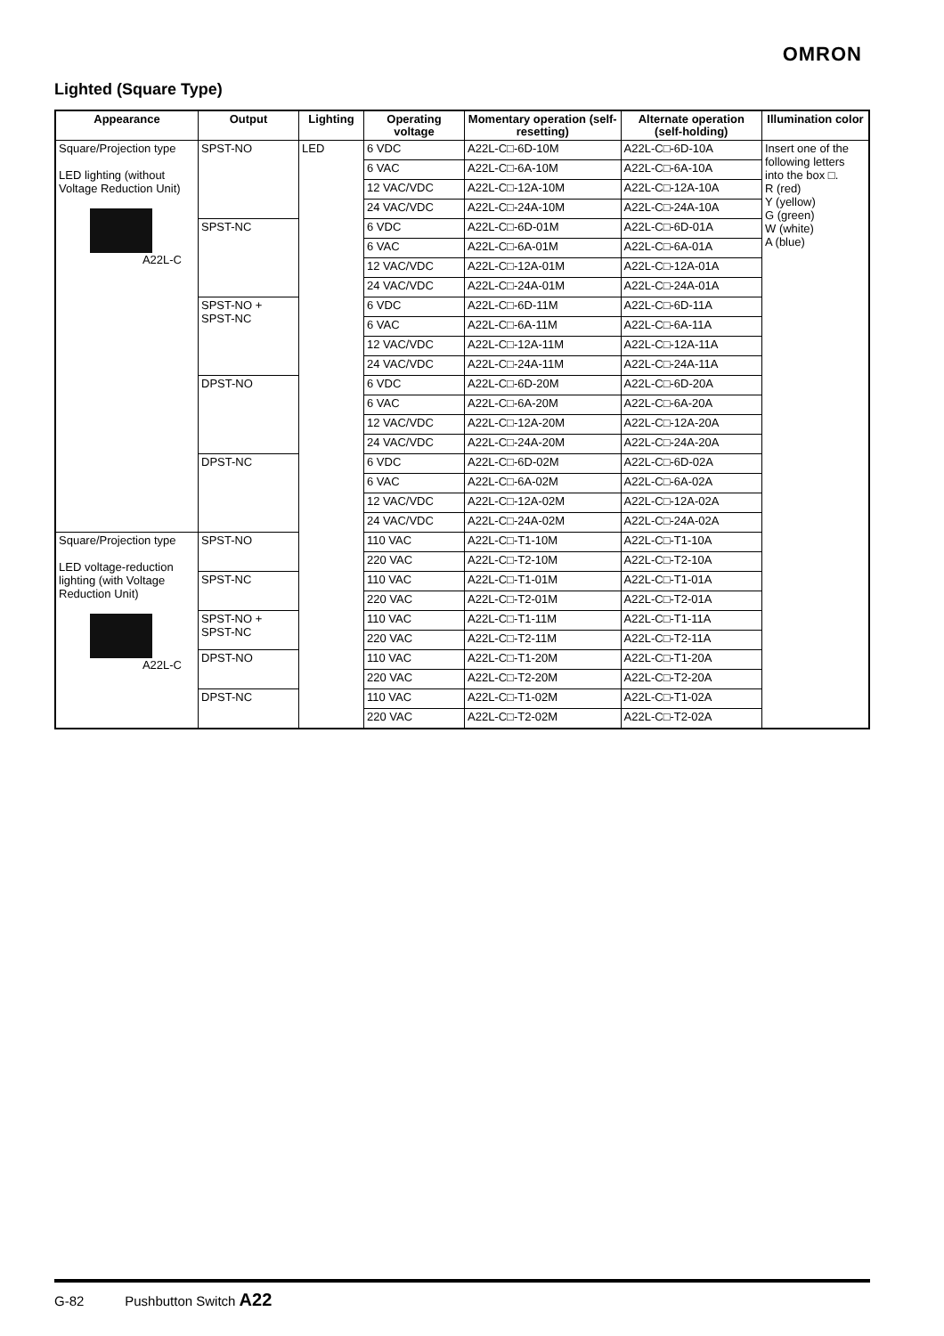OMRON
Lighted (Square Type)
| Appearance | Output | Lighting | Operating voltage | Momentary operation (self-resetting) | Alternate operation (self-holding) | Illumination color |
| --- | --- | --- | --- | --- | --- | --- |
| Square/Projection type LED lighting (without Voltage Reduction Unit) A22L-C | SPST-NO | LED | 6 VDC | A22L-C□-6D-10M | A22L-C□-6D-10A | Insert one of the following letters into the box □. R (red) Y (yellow) G (green) W (white) A (blue) |
| | | | 6 VAC | A22L-C□-6A-10M | A22L-C□-6A-10A | |
| | | | 12 VAC/VDC | A22L-C□-12A-10M | A22L-C□-12A-10A | |
| | | | 24 VAC/VDC | A22L-C□-24A-10M | A22L-C□-24A-10A | |
| | SPST-NC | | 6 VDC | A22L-C□-6D-01M | A22L-C□-6D-01A | |
| | | | 6 VAC | A22L-C□-6A-01M | A22L-C□-6A-01A | |
| | | | 12 VAC/VDC | A22L-C□-12A-01M | A22L-C□-12A-01A | |
| | | | 24 VAC/VDC | A22L-C□-24A-01M | A22L-C□-24A-01A | |
| | SPST-NO + SPST-NC | | 6 VDC | A22L-C□-6D-11M | A22L-C□-6D-11A | |
| | | | 6 VAC | A22L-C□-6A-11M | A22L-C□-6A-11A | |
| | | | 12 VAC/VDC | A22L-C□-12A-11M | A22L-C□-12A-11A | |
| | | | 24 VAC/VDC | A22L-C□-24A-11M | A22L-C□-24A-11A | |
| | DPST-NO | | 6 VDC | A22L-C□-6D-20M | A22L-C□-6D-20A | |
| | | | 6 VAC | A22L-C□-6A-20M | A22L-C□-6A-20A | |
| | | | 12 VAC/VDC | A22L-C□-12A-20M | A22L-C□-12A-20A | |
| | | | 24 VAC/VDC | A22L-C□-24A-20M | A22L-C□-24A-20A | |
| | DPST-NC | | 6 VDC | A22L-C□-6D-02M | A22L-C□-6D-02A | |
| | | | 6 VAC | A22L-C□-6A-02M | A22L-C□-6A-02A | |
| | | | 12 VAC/VDC | A22L-C□-12A-02M | A22L-C□-12A-02A | |
| | | | 24 VAC/VDC | A22L-C□-24A-02M | A22L-C□-24A-02A | |
| Square/Projection type LED voltage-reduction lighting (with Voltage Reduction Unit) A22L-C | SPST-NO | | 110 VAC | A22L-C□-T1-10M | A22L-C□-T1-10A | |
| | | | 220 VAC | A22L-C□-T2-10M | A22L-C□-T2-10A | |
| | SPST-NC | | 110 VAC | A22L-C□-T1-01M | A22L-C□-T1-01A | |
| | | | 220 VAC | A22L-C□-T2-01M | A22L-C□-T2-01A | |
| | SPST-NO + SPST-NC | | 110 VAC | A22L-C□-T1-11M | A22L-C□-T1-11A | |
| | | | 220 VAC | A22L-C□-T2-11M | A22L-C□-T2-11A | |
| | DPST-NO | | 110 VAC | A22L-C□-T1-20M | A22L-C□-T1-20A | |
| | | | 220 VAC | A22L-C□-T2-20M | A22L-C□-T2-20A | |
| | DPST-NC | | 110 VAC | A22L-C□-T1-02M | A22L-C□-T1-02A | |
| | | | 220 VAC | A22L-C□-T2-02M | A22L-C□-T2-02A | |
G-82 Pushbutton Switch A22